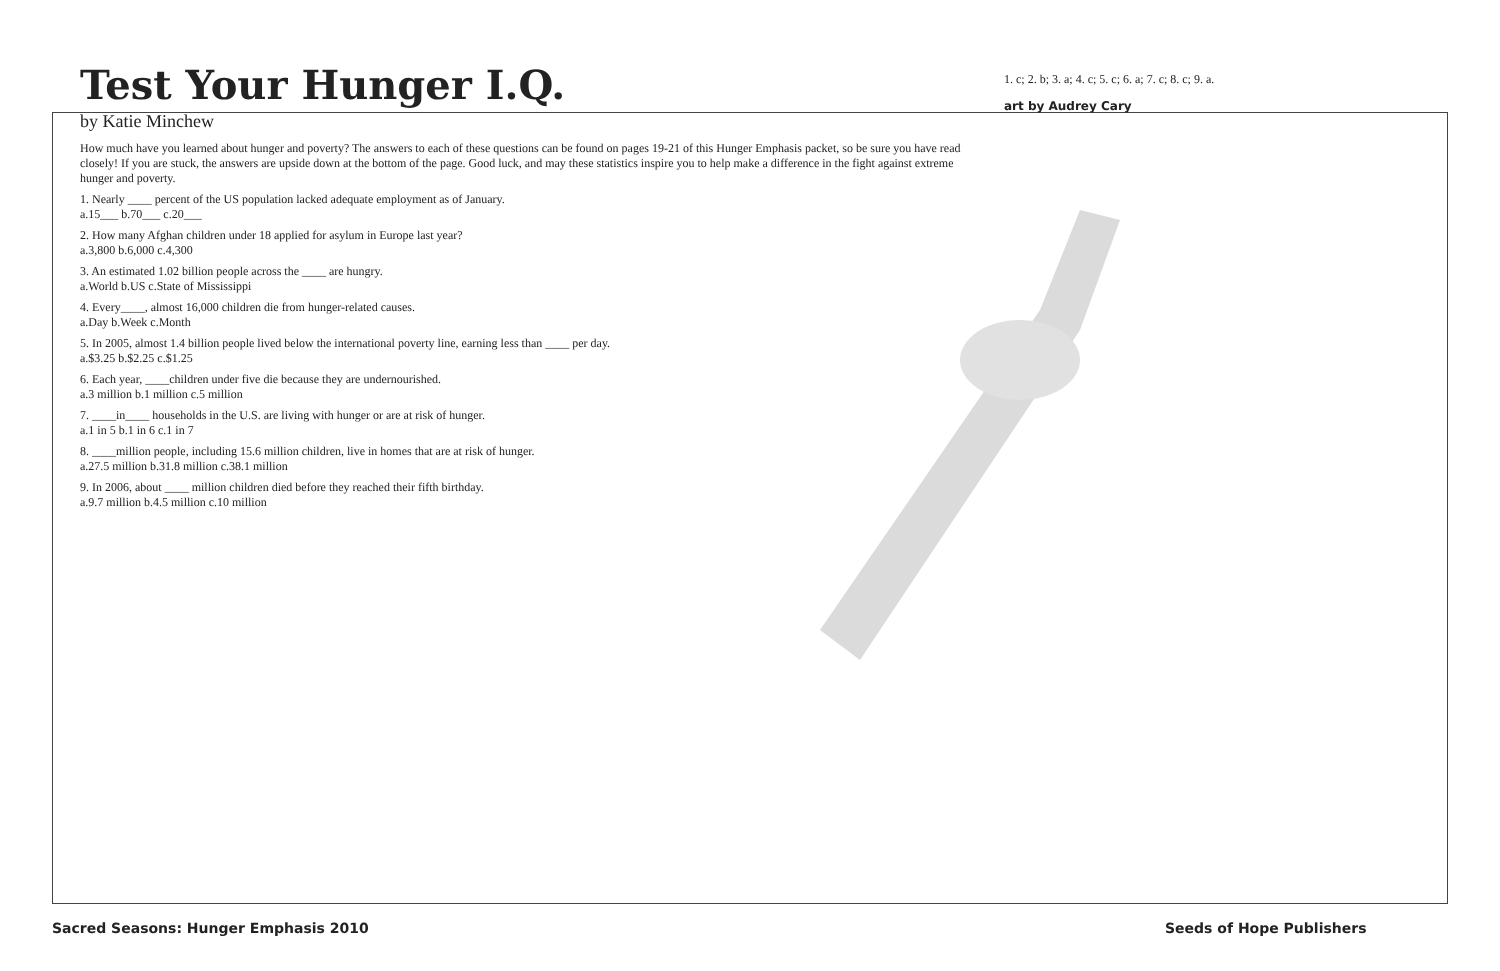Test Your Hunger I.Q.
by Katie Minchew
How much have you learned about hunger and poverty? The answers to each of these questions can be found on pages 19-21 of this Hunger Emphasis packet, so be sure you have read closely! If you are stuck, the answers are upside down at the bottom of the page. Good luck, and may these statistics inspire you to help make a difference in the fight against extreme hunger and poverty.
1. Nearly ____ percent of the US population lacked adequate employment as of January.
a.15___ b.70___ c.20___
2. How many Afghan children under 18 applied for asylum in Europe last year?
a.3,800 b.6,000 c.4,300
3. An estimated 1.02 billion people across the ____ are hungry.
a.World b.US c.State of Mississippi
4. Every____, almost 16,000 children die from hunger-related causes.
a.Day b.Week c.Month
5. In 2005, almost 1.4 billion people lived below the international poverty line, earning less than ____ per day.
a.$3.25 b.$2.25 c.$1.25
6. Each year, ____children under five die because they are undernourished.
a.3 million b.1 million c.5 million
7. ____in____ households in the U.S. are living with hunger or are at risk of hunger.
a.1 in 5 b.1 in 6 c.1 in 7
8. ____million people, including 15.6 million children, live in homes that are at risk of hunger.
a.27.5 million b.31.8 million c.38.1 million
9. In 2006, about ____ million children died before they reached their fifth birthday.
a.9.7 million b.4.5 million c.10 million
1. c; 2. b; 3. a; 4. c; 5. c; 6. a; 7. c; 8. c; 9. a.
art by Audrey Cary
Sacred Seasons: Hunger Emphasis 2010
Seeds of Hope Publishers